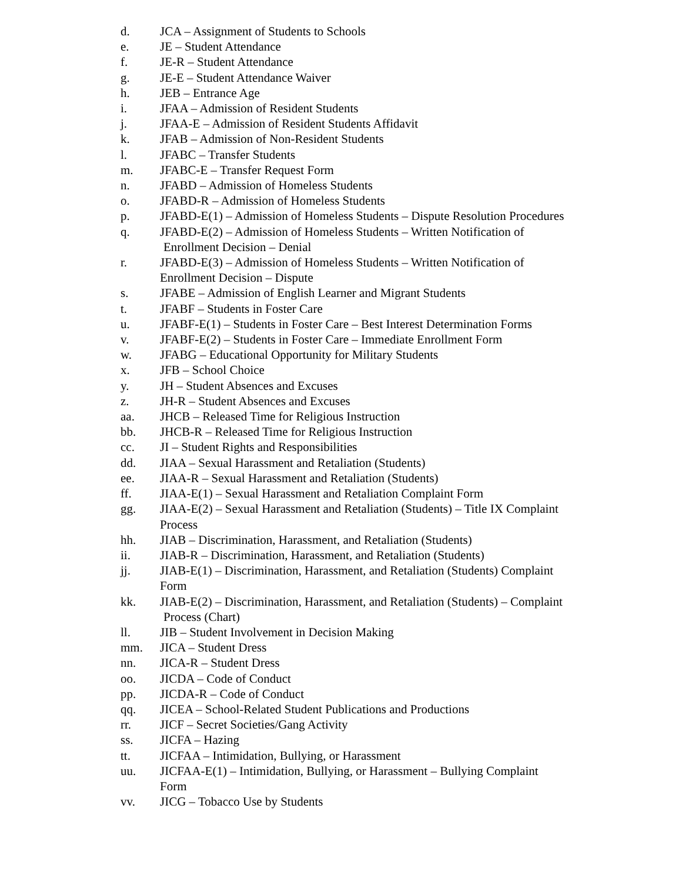d. JCA – Assignment of Students to Schools
e. JE – Student Attendance
f. JE-R – Student Attendance
g. JE-E – Student Attendance Waiver
h. JEB – Entrance Age
i. JFAA – Admission of Resident Students
j. JFAA-E – Admission of Resident Students Affidavit
k. JFAB – Admission of Non-Resident Students
l. JFABC – Transfer Students
m. JFABC-E – Transfer Request Form
n. JFABD – Admission of Homeless Students
o. JFABD-R – Admission of Homeless Students
p. JFABD-E(1) – Admission of Homeless Students – Dispute Resolution Procedures
q. JFABD-E(2) – Admission of Homeless Students – Written Notification of
Enrollment Decision – Denial
r. JFABD-E(3) – Admission of Homeless Students – Written Notification of
Enrollment Decision – Dispute
s. JFABE – Admission of English Learner and Migrant Students
t. JFABF – Students in Foster Care
u. JFABF-E(1) – Students in Foster Care – Best Interest Determination Forms
v. JFABF-E(2) – Students in Foster Care – Immediate Enrollment Form
w. JFABG – Educational Opportunity for Military Students
x. JFB – School Choice
y. JH – Student Absences and Excuses
z. JH-R – Student Absences and Excuses
aa. JHCB – Released Time for Religious Instruction
bb. JHCB-R – Released Time for Religious Instruction
cc. JI – Student Rights and Responsibilities
dd. JIAA – Sexual Harassment and Retaliation (Students)
ee. JIAA-R – Sexual Harassment and Retaliation (Students)
ff. JIAA-E(1) – Sexual Harassment and Retaliation Complaint Form
gg. JIAA-E(2) – Sexual Harassment and Retaliation (Students) – Title IX Complaint
Process
hh. JIAB – Discrimination, Harassment, and Retaliation (Students)
ii. JIAB-R – Discrimination, Harassment, and Retaliation (Students)
jj. JIAB-E(1) – Discrimination, Harassment, and Retaliation (Students) Complaint
Form
kk. JIAB-E(2) – Discrimination, Harassment, and Retaliation (Students) – Complaint
Process (Chart)
ll. JIB – Student Involvement in Decision Making
mm. JICA – Student Dress
nn. JICA-R – Student Dress
oo. JICDA – Code of Conduct
pp. JICDA-R – Code of Conduct
qq. JICEA – School-Related Student Publications and Productions
rr. JICF – Secret Societies/Gang Activity
ss. JICFA – Hazing
tt. JICFAA – Intimidation, Bullying, or Harassment
uu. JICFAA-E(1) – Intimidation, Bullying, or Harassment – Bullying Complaint
Form
vv. JICG – Tobacco Use by Students